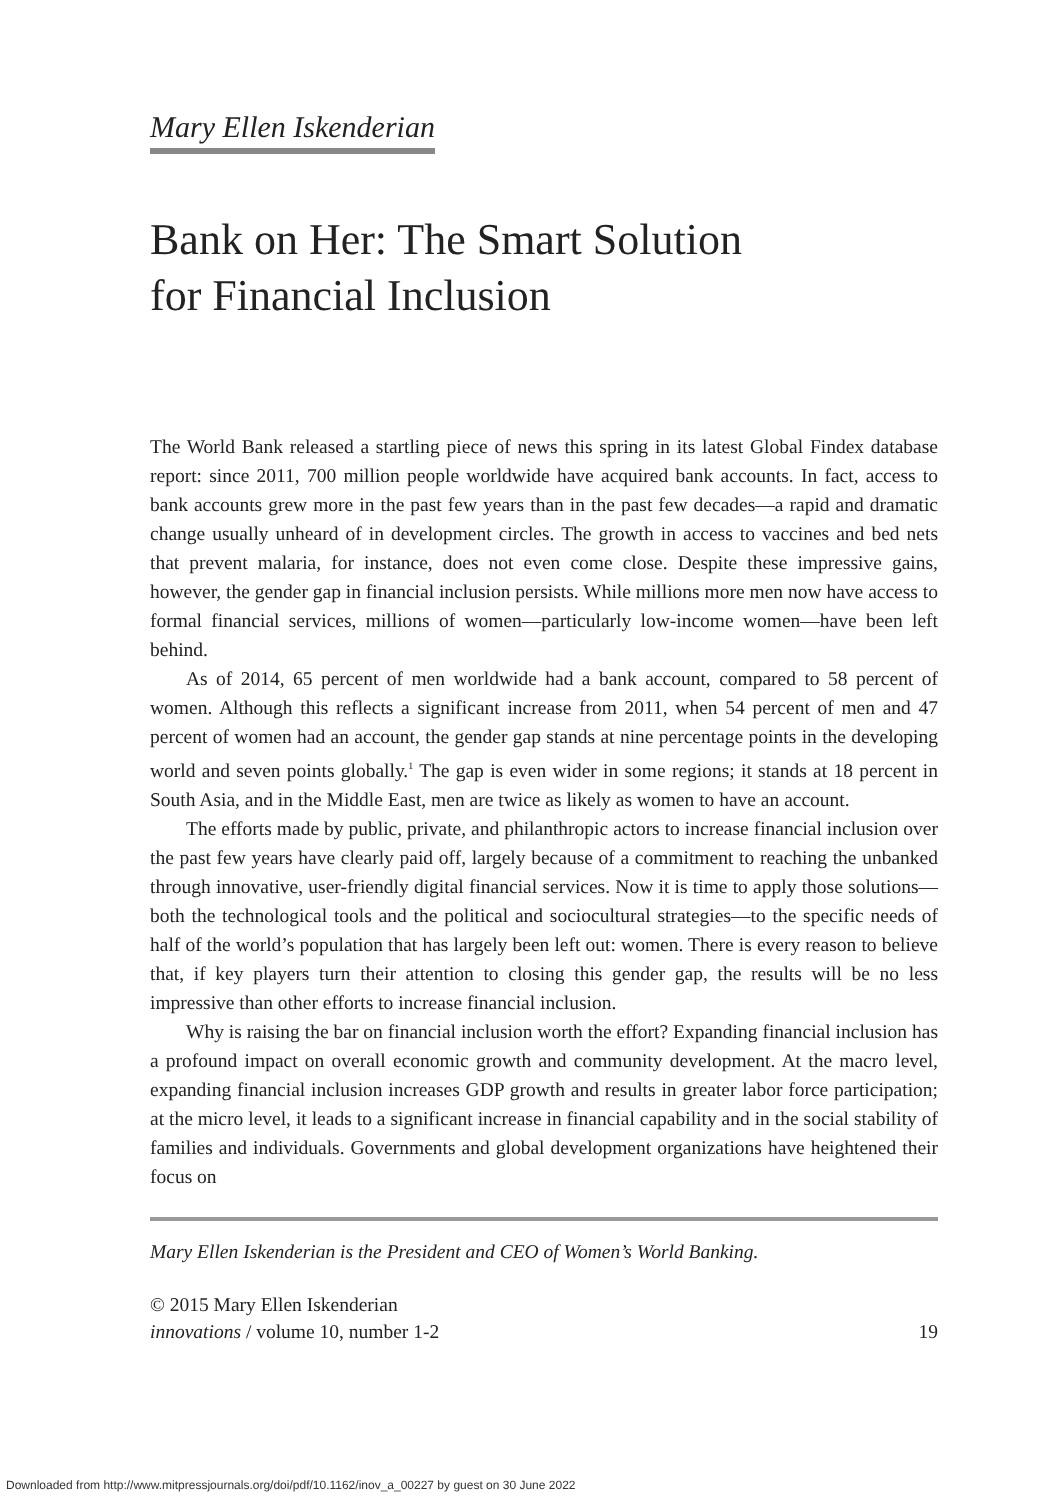Mary Ellen Iskenderian
Bank on Her: The Smart Solution
for Financial Inclusion
The World Bank released a startling piece of news this spring in its latest Global Findex database report: since 2011, 700 million people worldwide have acquired bank accounts. In fact, access to bank accounts grew more in the past few years than in the past few decades—a rapid and dramatic change usually unheard of in development circles. The growth in access to vaccines and bed nets that prevent malaria, for instance, does not even come close. Despite these impressive gains, however, the gender gap in financial inclusion persists. While millions more men now have access to formal financial services, millions of women—particularly low-income women—have been left behind.
As of 2014, 65 percent of men worldwide had a bank account, compared to 58 percent of women. Although this reflects a significant increase from 2011, when 54 percent of men and 47 percent of women had an account, the gender gap stands at nine percentage points in the developing world and seven points globally.<sup>1</sup> The gap is even wider in some regions; it stands at 18 percent in South Asia, and in the Middle East, men are twice as likely as women to have an account.
The efforts made by public, private, and philanthropic actors to increase financial inclusion over the past few years have clearly paid off, largely because of a commitment to reaching the unbanked through innovative, user-friendly digital financial services. Now it is time to apply those solutions—both the technological tools and the political and sociocultural strategies—to the specific needs of half of the world’s population that has largely been left out: women. There is every reason to believe that, if key players turn their attention to closing this gender gap, the results will be no less impressive than other efforts to increase financial inclusion.
Why is raising the bar on financial inclusion worth the effort? Expanding financial inclusion has a profound impact on overall economic growth and community development. At the macro level, expanding financial inclusion increases GDP growth and results in greater labor force participation; at the micro level, it leads to a significant increase in financial capability and in the social stability of families and individuals. Governments and global development organizations have heightened their focus on
Mary Ellen Iskenderian is the President and CEO of Women’s World Banking.
© 2015 Mary Ellen Iskenderian
innovations / volume 10, number 1-2 19
Downloaded from http://www.mitpressjournals.org/doi/pdf/10.1162/inov_a_00227 by guest on 30 June 2022